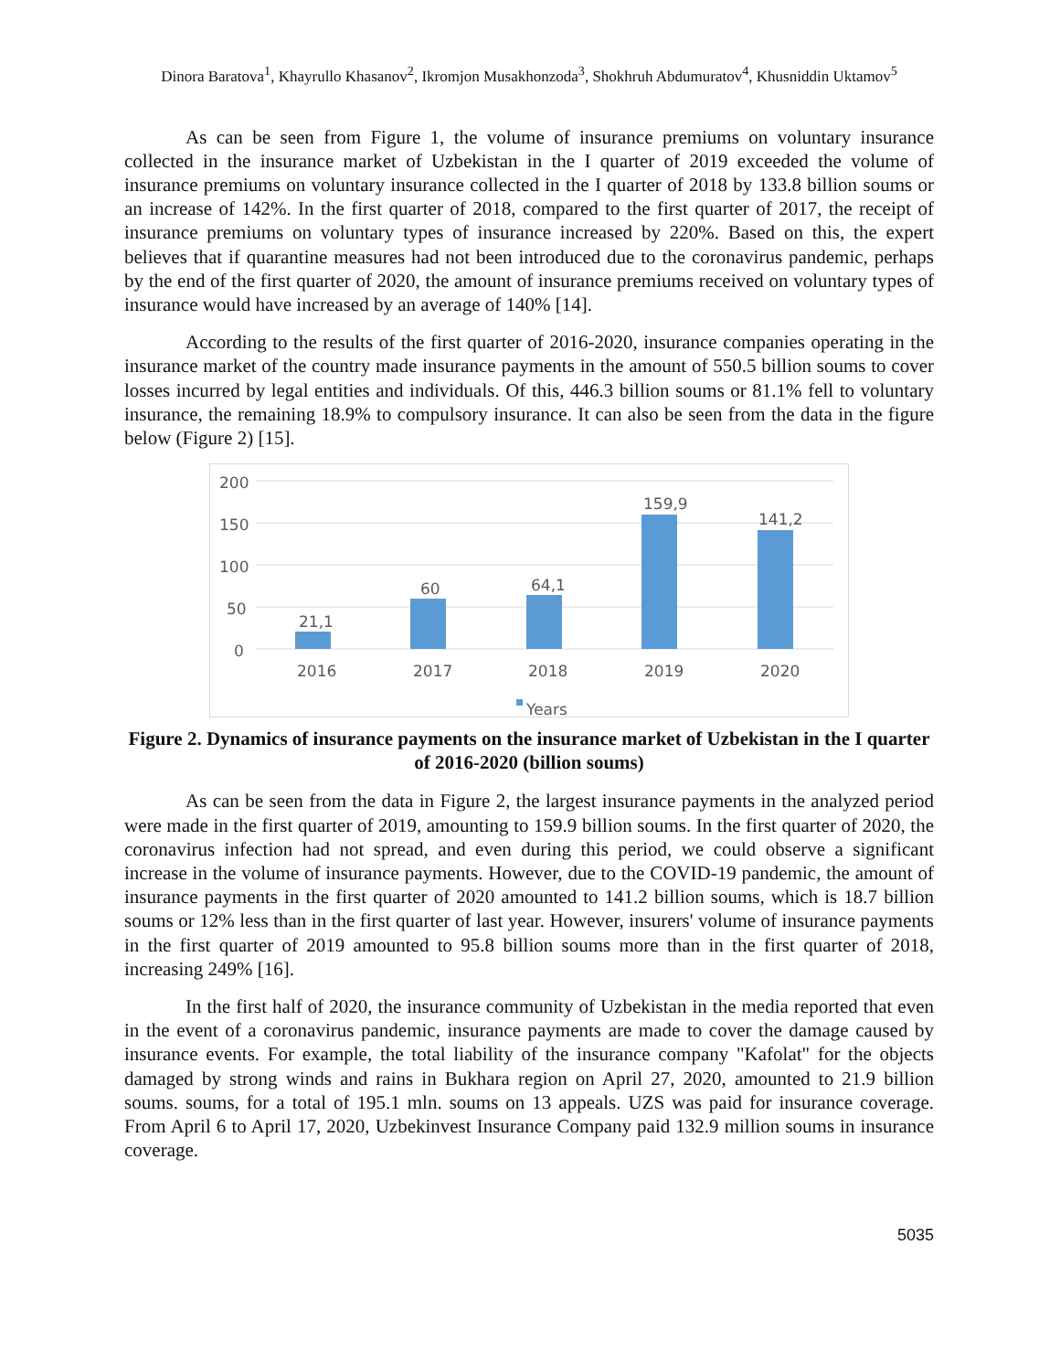Dinora Baratova<sup>1</sup>, Khayrullo Khasanov<sup>2</sup>, Ikromjon Musakhonzoda<sup>3</sup>, Shokhruh Abdumuratov<sup>4</sup>, Khusniddin Uktamov<sup>5</sup>
As can be seen from Figure 1, the volume of insurance premiums on voluntary insurance collected in the insurance market of Uzbekistan in the I quarter of 2019 exceeded the volume of insurance premiums on voluntary insurance collected in the I quarter of 2018 by 133.8 billion soums or an increase of 142%. In the first quarter of 2018, compared to the first quarter of 2017, the receipt of insurance premiums on voluntary types of insurance increased by 220%. Based on this, the expert believes that if quarantine measures had not been introduced due to the coronavirus pandemic, perhaps by the end of the first quarter of 2020, the amount of insurance premiums received on voluntary types of insurance would have increased by an average of 140% [14].
According to the results of the first quarter of 2016-2020, insurance companies operating in the insurance market of the country made insurance payments in the amount of 550.5 billion soums to cover losses incurred by legal entities and individuals. Of this, 446.3 billion soums or 81.1% fell to voluntary insurance, the remaining 18.9% to compulsory insurance. It can also be seen from the data in the figure below (Figure 2) [15].
200
150
100
50
0
21,1
60
64,1
159,9
141,2
2016
2017
2018
2019
2020
Years
Figure 2. Dynamics of insurance payments on the insurance market of Uzbekistan in the I quarter of 2016-2020 (billion soums)
As can be seen from the data in Figure 2, the largest insurance payments in the analyzed period were made in the first quarter of 2019, amounting to 159.9 billion soums. In the first quarter of 2020, the coronavirus infection had not spread, and even during this period, we could observe a significant increase in the volume of insurance payments. However, due to the COVID-19 pandemic, the amount of insurance payments in the first quarter of 2020 amounted to 141.2 billion soums, which is 18.7 billion soums or 12% less than in the first quarter of last year. However, insurers' volume of insurance payments in the first quarter of 2019 amounted to 95.8 billion soums more than in the first quarter of 2018, increasing 249% [16].
In the first half of 2020, the insurance community of Uzbekistan in the media reported that even in the event of a coronavirus pandemic, insurance payments are made to cover the damage caused by insurance events. For example, the total liability of the insurance company "Kafolat" for the objects damaged by strong winds and rains in Bukhara region on April 27, 2020, amounted to 21.9 billion soums. soums, for a total of 195.1 mln. soums on 13 appeals. UZS was paid for insurance coverage. From April 6 to April 17, 2020, Uzbekinvest Insurance Company paid 132.9 million soums in insurance coverage.
5035